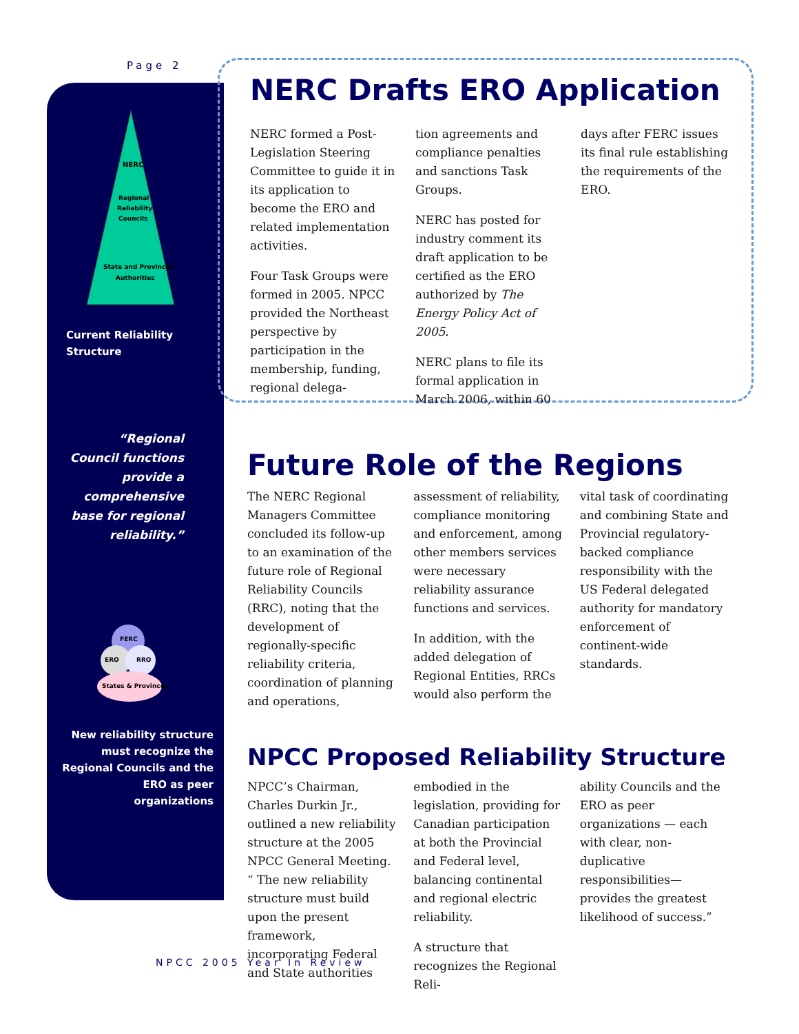Page 2
NERC
Regional
Reliability
Councils
State and Provincial
Authorities
Current Reliability
Structure
“Regional Council functions provide a comprehensive base for regional reliability.”
FERC
ERO
RRO
States & Provinces
New reliability structure must recognize the Regional Councils and the ERO as peer organizations
NERC Drafts ERO Application
NERC formed a Post-Legislation Steering Committee to guide it in its application to become the ERO and related implementation activities.
Four Task Groups were formed in 2005. NPCC provided the Northeast perspective by participation in the membership, funding, regional delega-
tion agreements and compliance penalties and sanctions Task Groups.
NERC has posted for industry comment its draft application to be certified as the ERO authorized by The Energy Policy Act of 2005.
NERC plans to file its formal application in March 2006, within 60
days after FERC issues its final rule establishing the requirements of the ERO.
Future Role of the Regions
The NERC Regional Managers Committee concluded its follow-up to an examination of the future role of Regional Reliability Councils (RRC), noting that the development of regionally-specific reliability criteria, coordination of planning and operations,
assessment of reliability, compliance monitoring and enforcement, among other members services were necessary reliability assurance functions and services.
In addition, with the added delegation of Regional Entities, RRCs would also perform the
vital task of coordinating and combining State and Provincial regulatory-backed compliance responsibility with the US Federal delegated authority for mandatory enforcement of continent-wide standards.
NPCC Proposed Reliability Structure
NPCC’s Chairman, Charles Durkin Jr., outlined a new reliability structure at the 2005 NPCC General Meeting. “ The new reliability structure must build upon the present framework, incorporating Federal and State authorities
embodied in the legislation, providing for Canadian participation at both the Provincial and Federal level, balancing continental and regional electric reliability.
A structure that recognizes the Regional Reli-
ability Councils and the ERO as peer organizations — each with clear, non-duplicative responsibilities—provides the greatest likelihood of success.”
NPCC 2005 Year In Review